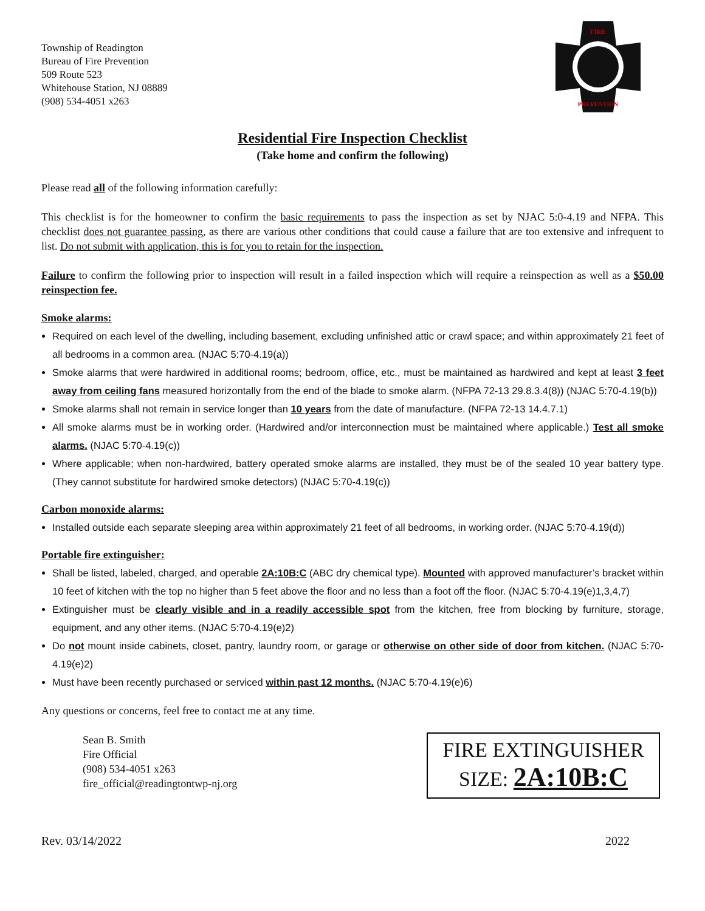Township of Readington
Bureau of Fire Prevention
509 Route 523
Whitehouse Station, NJ 08889
(908) 534-4051 x263
FIRE
PREVENTION
Residential Fire Inspection Checklist
(Take home and confirm the following)
Please read all of the following information carefully:
This checklist is for the homeowner to confirm the basic requirements to pass the inspection as set by NJAC 5:0-4.19 and NFPA. This checklist does not guarantee passing, as there are various other conditions that could cause a failure that are too extensive and infrequent to list. Do not submit with application, this is for you to retain for the inspection.
Failure to confirm the following prior to inspection will result in a failed inspection which will require a reinspection as well as a $50.00 reinspection fee.
Smoke alarms:
Required on each level of the dwelling, including basement, excluding unfinished attic or crawl space; and within approximately 21 feet of all bedrooms in a common area. (NJAC 5:70-4.19(a))
Smoke alarms that were hardwired in additional rooms; bedroom, office, etc., must be maintained as hardwired and kept at least 3 feet away from ceiling fans measured horizontally from the end of the blade to smoke alarm. (NFPA 72-13 29.8.3.4(8)) (NJAC 5:70-4.19(b))
Smoke alarms shall not remain in service longer than 10 years from the date of manufacture. (NFPA 72-13 14.4.7.1)
All smoke alarms must be in working order. (Hardwired and/or interconnection must be maintained where applicable.) Test all smoke alarms. (NJAC 5:70-4.19(c))
Where applicable; when non-hardwired, battery operated smoke alarms are installed, they must be of the sealed 10 year battery type. (They cannot substitute for hardwired smoke detectors) (NJAC 5:70-4.19(c))
Carbon monoxide alarms:
Installed outside each separate sleeping area within approximately 21 feet of all bedrooms, in working order. (NJAC 5:70-4.19(d))
Portable fire extinguisher:
Shall be listed, labeled, charged, and operable 2A:10B:C (ABC dry chemical type). Mounted with approved manufacturer’s bracket within 10 feet of kitchen with the top no higher than 5 feet above the floor and no less than a foot off the floor. (NJAC 5:70-4.19(e)1,3,4,7)
Extinguisher must be clearly visible and in a readily accessible spot from the kitchen, free from blocking by furniture, storage, equipment, and any other items. (NJAC 5:70-4.19(e)2)
Do not mount inside cabinets, closet, pantry, laundry room, or garage or otherwise on other side of door from kitchen. (NJAC 5:70-4.19(e)2)
Must have been recently purchased or serviced within past 12 months. (NJAC 5:70-4.19(e)6)
Any questions or concerns, feel free to contact me at any time.
Sean B. Smith
Fire Official
(908) 534-4051 x263
fire_official@readingtontwp-nj.org
FIRE EXTINGUISHER
SIZE: 2A:10B:C
Rev. 03/14/2022 2022